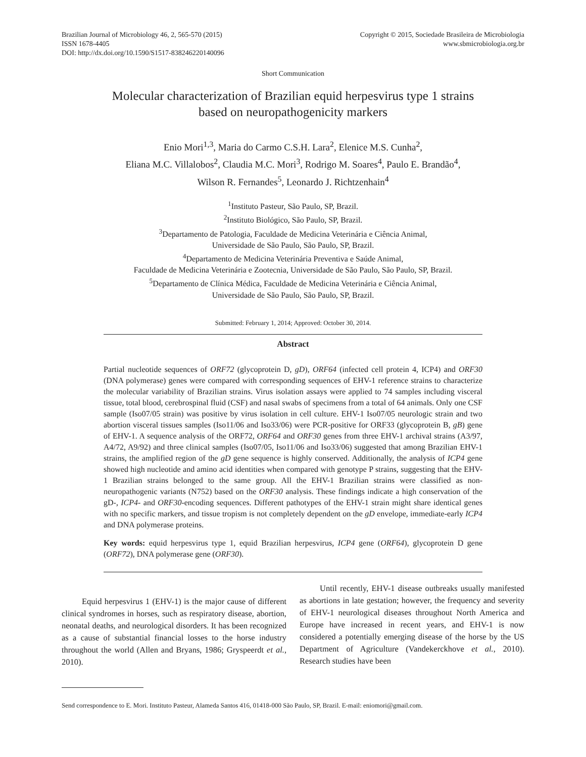Brazilian Journal of Microbiology 46, 2, 565-570 (2015)
ISSN 1678-4405
DOI: http://dx.doi.org/10.1590/S1517-838246220140096
Copyright © 2015, Sociedade Brasileira de Microbiologia
www.sbmicrobiologia.org.br
Short Communication
Molecular characterization of Brazilian equid herpesvirus type 1 strains
based on neuropathogenicity markers
Enio Mori<sup>1,3</sup>, Maria do Carmo C.S.H. Lara<sup>2</sup>, Elenice M.S. Cunha<sup>2</sup>,
Eliana M.C. Villalobos<sup>2</sup>, Claudia M.C. Mori<sup>3</sup>, Rodrigo M. Soares<sup>4</sup>, Paulo E. Brandão<sup>4</sup>,
Wilson R. Fernandes<sup>5</sup>, Leonardo J. Richtzenhain<sup>4</sup>
<sup>1</sup> Instituto Pasteur, São Paulo, SP, Brazil.
<sup>2</sup> Instituto Biológico, São Paulo, SP, Brazil.
<sup>3</sup> Departamento de Patologia, Faculdade de Medicina Veterinária e Ciência Animal,
Universidade de São Paulo, São Paulo, SP, Brazil.
<sup>4</sup> Departamento de Medicina Veterinária Preventiva e Saúde Animal,
Faculdade de Medicina Veterinária e Zootecnia, Universidade de São Paulo, São Paulo, SP, Brazil.
<sup>5</sup> Departamento de Clínica Médica, Faculdade de Medicina Veterinária e Ciência Animal,
Universidade de São Paulo, São Paulo, SP, Brazil.
Submitted: February 1, 2014; Approved: October 30, 2014.
Abstract
Partial nucleotide sequences of ORF72 (glycoprotein D, gD), ORF64 (infected cell protein 4, ICP4) and ORF30 (DNA polymerase) genes were compared with corresponding sequences of EHV-1 reference strains to characterize the molecular variability of Brazilian strains. Virus isolation assays were applied to 74 samples including visceral tissue, total blood, cerebrospinal fluid (CSF) and nasal swabs of specimens from a total of 64 animals. Only one CSF sample (Iso07/05 strain) was positive by virus isolation in cell culture. EHV-1 Iso07/05 neurologic strain and two abortion visceral tissues samples (Iso11/06 and Iso33/06) were PCR-positive for ORF33 (glycoprotein B, gB) gene of EHV-1. A sequence analysis of the ORF72, ORF64 and ORF30 genes from three EHV-1 archival strains (A3/97, A4/72, A9/92) and three clinical samples (Iso07/05, Iso11/06 and Iso33/06) suggested that among Brazilian EHV-1 strains, the amplified region of the gD gene sequence is highly conserved. Additionally, the analysis of ICP4 gene showed high nucleotide and amino acid identities when compared with genotype P strains, suggesting that the EHV-1 Brazilian strains belonged to the same group. All the EHV-1 Brazilian strains were classified as non-neuropathogenic variants (N752) based on the ORF30 analysis. These findings indicate a high conservation of the gD-, ICP4- and ORF30-encoding sequences. Different pathotypes of the EHV-1 strain might share identical genes with no specific markers, and tissue tropism is not completely dependent on the gD envelope, immediate-early ICP4 and DNA polymerase proteins.
Key words: equid herpesvirus type 1, equid Brazilian herpesvirus, ICP4 gene (ORF64), glycoprotein D gene (ORF72), DNA polymerase gene (ORF30).
Equid herpesvirus 1 (EHV-1) is the major cause of different clinical syndromes in horses, such as respiratory disease, abortion, neonatal deaths, and neurological disorders. It has been recognized as a cause of substantial financial losses to the horse industry throughout the world (Allen and Bryans, 1986; Gryspeerdt et al., 2010).
Until recently, EHV-1 disease outbreaks usually manifested as abortions in late gestation; however, the frequency and severity of EHV-1 neurological diseases throughout North America and Europe have increased in recent years, and EHV-1 is now considered a potentially emerging disease of the horse by the US Department of Agriculture (Vandekerckhove et al., 2010). Research studies have been
Send correspondence to E. Mori. Instituto Pasteur, Alameda Santos 416, 01418-000 São Paulo, SP, Brazil. E-mail: eniomori@gmail.com.